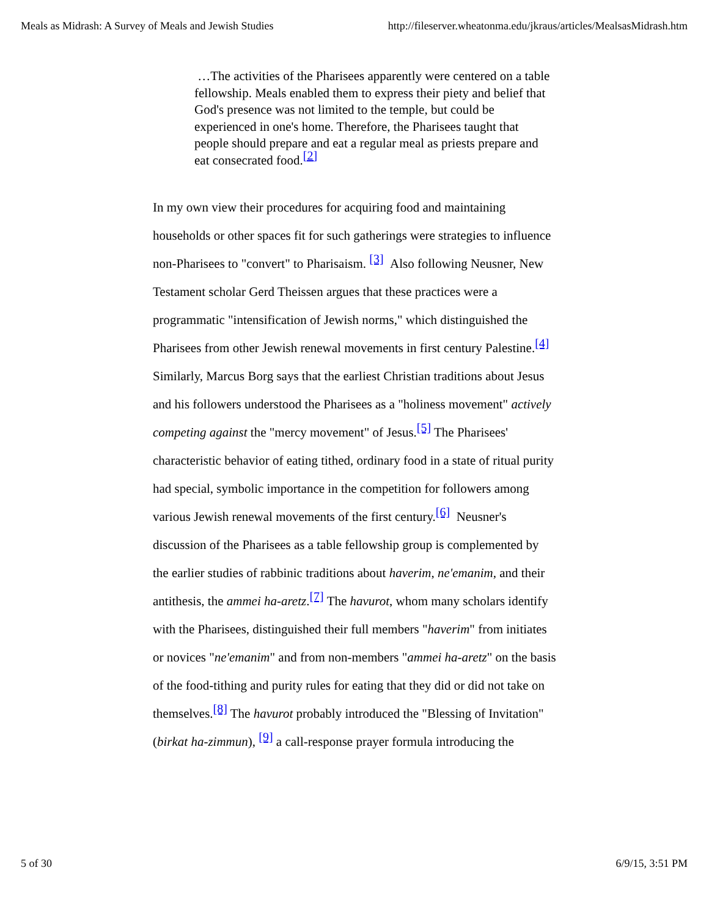Meals as Midrash: A Survey of Meals and Jewish Studies http://fileserver.wheatonma.edu/jkraus/articles/MealsasMidrash.htm
…The activities of the Pharisees apparently were centered on a table fellowship. Meals enabled them to express their piety and belief that God's presence was not limited to the temple, but could be experienced in one's home. Therefore, the Pharisees taught that people should prepare and eat a regular meal as priests prepare and eat consecrated food.<sup>[2]</sup>
In my own view their procedures for acquiring food and maintaining households or other spaces fit for such gatherings were strategies to influence non-Pharisees to "convert" to Pharisaism. <sup>[3]</sup> Also following Neusner, New Testament scholar Gerd Theissen argues that these practices were a programmatic "intensification of Jewish norms," which distinguished the Pharisees from other Jewish renewal movements in first century Palestine.<sup>[4]</sup> Similarly, Marcus Borg says that the earliest Christian traditions about Jesus and his followers understood the Pharisees as a "holiness movement" actively competing against the "mercy movement" of Jesus.<sup>[5]</sup> The Pharisees' characteristic behavior of eating tithed, ordinary food in a state of ritual purity had special, symbolic importance in the competition for followers among various Jewish renewal movements of the first century.<sup>[6]</sup> Neusner's discussion of the Pharisees as a table fellowship group is complemented by the earlier studies of rabbinic traditions about haverim, ne'emanim, and their antithesis, the ammei ha-aretz.<sup>[7]</sup> The havurot, whom many scholars identify with the Pharisees, distinguished their full members "haverim" from initiates or novices "ne'emanim" and from non-members "ammei ha-aretz" on the basis of the food-tithing and purity rules for eating that they did or did not take on themselves.<sup>[8]</sup> The havurot probably introduced the "Blessing of Invitation" (birkat ha-zimmun), <sup>[9]</sup> a call-response prayer formula introducing the
5 of 30 6/9/15, 3:51 PM